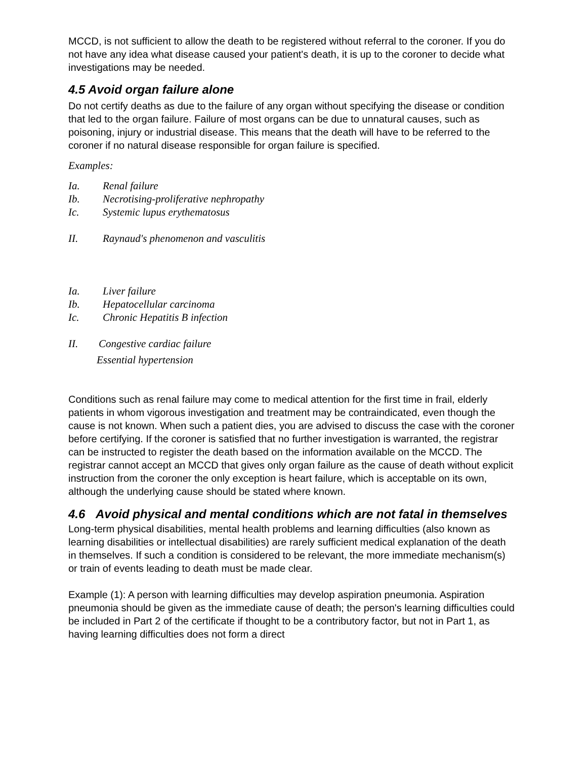MCCD, is not sufficient to allow the death to be registered without referral to the coroner. If you do not have any idea what disease caused your patient's death, it is up to the coroner to decide what investigations may be needed.
4.5 Avoid organ failure alone
Do not certify deaths as due to the failure of any organ without specifying the disease or condition that led to the organ failure. Failure of most organs can be due to unnatural causes, such as poisoning, injury or industrial disease. This means that the death will have to be referred to the coroner if no natural disease responsible for organ failure is specified.
Examples:
Ia. Renal failure
Ib. Necrotising-proliferative nephropathy
Ic. Systemic lupus erythematosus
II. Raynaud's phenomenon and vasculitis
Ia. Liver failure
Ib. Hepatocellular carcinoma
Ic. Chronic Hepatitis B infection
II. Congestive cardiac failure
Essential hypertension
Conditions such as renal failure may come to medical attention for the first time in frail, elderly patients in whom vigorous investigation and treatment may be contraindicated, even though the cause is not known. When such a patient dies, you are advised to discuss the case with the coroner before certifying. If the coroner is satisfied that no further investigation is warranted, the registrar can be instructed to register the death based on the information available on the MCCD. The registrar cannot accept an MCCD that gives only organ failure as the cause of death without explicit instruction from the coroner the only exception is heart failure, which is acceptable on its own, although the underlying cause should be stated where known.
4.6 Avoid physical and mental conditions which are not fatal in themselves
Long-term physical disabilities, mental health problems and learning difficulties (also known as learning disabilities or intellectual disabilities) are rarely sufficient medical explanation of the death in themselves. If such a condition is considered to be relevant, the more immediate mechanism(s) or train of events leading to death must be made clear.
Example (1): A person with learning difficulties may develop aspiration pneumonia. Aspiration pneumonia should be given as the immediate cause of death; the person's learning difficulties could be included in Part 2 of the certificate if thought to be a contributory factor, but not in Part 1, as having learning difficulties does not form a direct